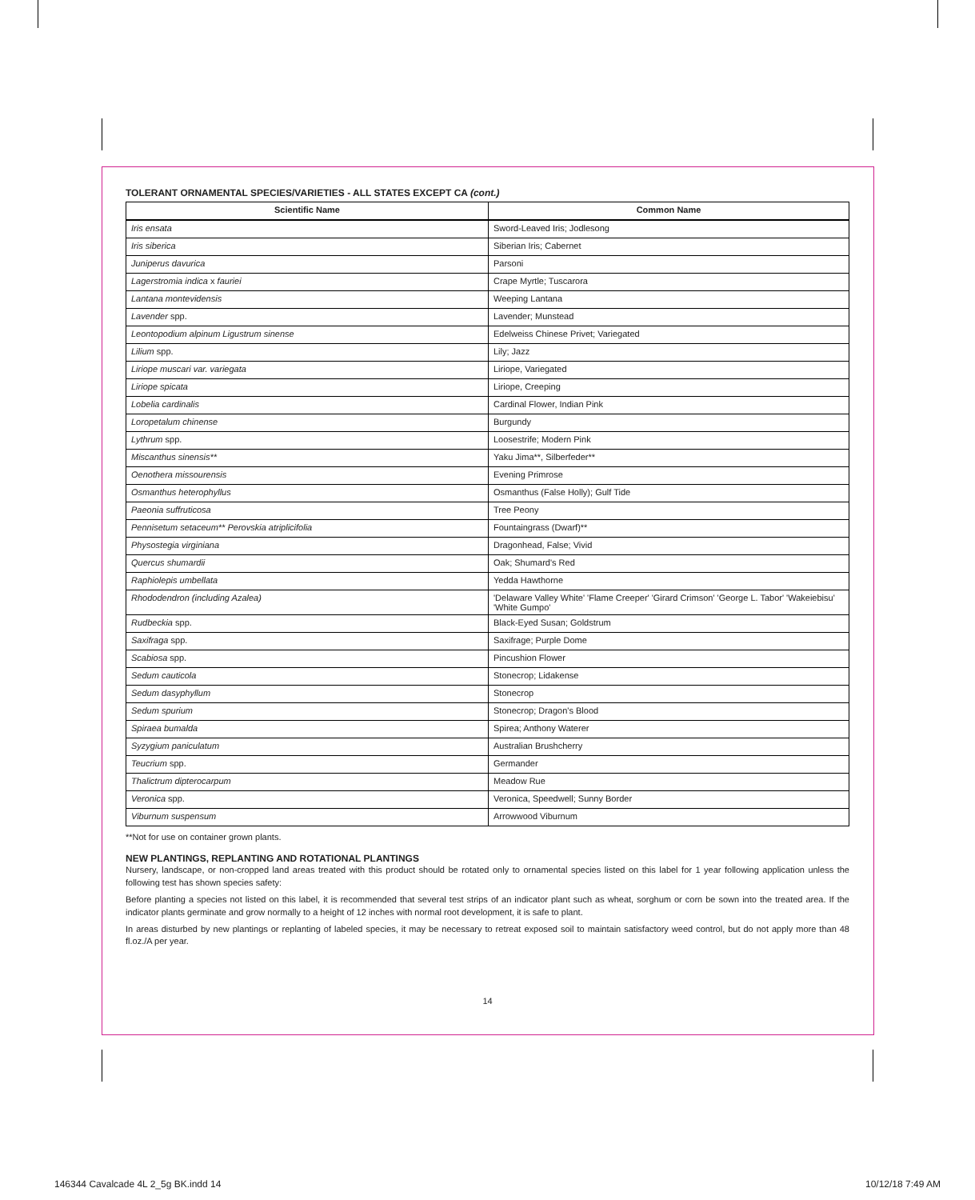TOLERANT ORNAMENTAL SPECIES/VARIETIES - ALL STATES EXCEPT CA (cont.)
| Scientific Name | Common Name |
| --- | --- |
| Iris ensata | Sword-Leaved Iris; Jodlesong |
| Iris siberica | Siberian Iris; Cabernet |
| Juniperus davurica | Parsoni |
| Lagerstromia indica x fauriei | Crape Myrtle; Tuscarora |
| Lantana montevidensis | Weeping Lantana |
| Lavender spp. | Lavender; Munstead |
| Leontopodium alpinum Ligustrum sinense | Edelweiss Chinese Privet; Variegated |
| Lilium spp. | Lily; Jazz |
| Liriope muscari var. variegata | Liriope, Variegated |
| Liriope spicata | Liriope, Creeping |
| Lobelia cardinalis | Cardinal Flower, Indian Pink |
| Loropetalum chinense | Burgundy |
| Lythrum spp. | Loosestrife; Modern Pink |
| Miscanthus sinensis** | Yaku Jima**, Silberfeder** |
| Oenothera missourensis | Evening Primrose |
| Osmanthus heterophyllus | Osmanthus (False Holly); Gulf Tide |
| Paeonia suffruticosa | Tree Peony |
| Pennisetum setaceum** Perovskia atriplicifolia | Fountaingrass (Dwarf)** |
| Physostegia virginiana | Dragonhead, False; Vivid |
| Quercus shumardii | Oak; Shumard's Red |
| Raphiolepis umbellata | Yedda Hawthorne |
| Rhododendron (including Azalea) | 'Delaware Valley White' 'Flame Creeper' 'Girard Crimson' 'George L. Tabor' 'Wakeiebisu' 'White Gumpo' |
| Rudbeckia spp. | Black-Eyed Susan; Goldstrum |
| Saxifraga spp. | Saxifrage; Purple Dome |
| Scabiosa spp. | Pincushion Flower |
| Sedum cauticola | Stonecrop; Lidakense |
| Sedum dasyphyllum | Stonecrop |
| Sedum spurium | Stonecrop; Dragon's Blood |
| Spiraea bumalda | Spirea; Anthony Waterer |
| Syzygium paniculatum | Australian Brushcherry |
| Teucrium spp. | Germander |
| Thalictrum dipterocarpum | Meadow Rue |
| Veronica spp. | Veronica, Speedwell; Sunny Border |
| Viburnum suspensum | Arrowwood Viburnum |
**Not for use on container grown plants.
NEW PLANTINGS, REPLANTING AND ROTATIONAL PLANTINGS
Nursery, landscape, or non-cropped land areas treated with this product should be rotated only to ornamental species listed on this label for 1 year following application unless the following test has shown species safety:
Before planting a species not listed on this label, it is recommended that several test strips of an indicator plant such as wheat, sorghum or corn be sown into the treated area. If the indicator plants germinate and grow normally to a height of 12 inches with normal root development, it is safe to plant.
In areas disturbed by new plantings or replanting of labeled species, it may be necessary to retreat exposed soil to maintain satisfactory weed control, but do not apply more than 48 fl.oz./A per year.
14
146344 Cavalcade 4L 2_5g BK.indd 14
10/12/18 7:49 AM